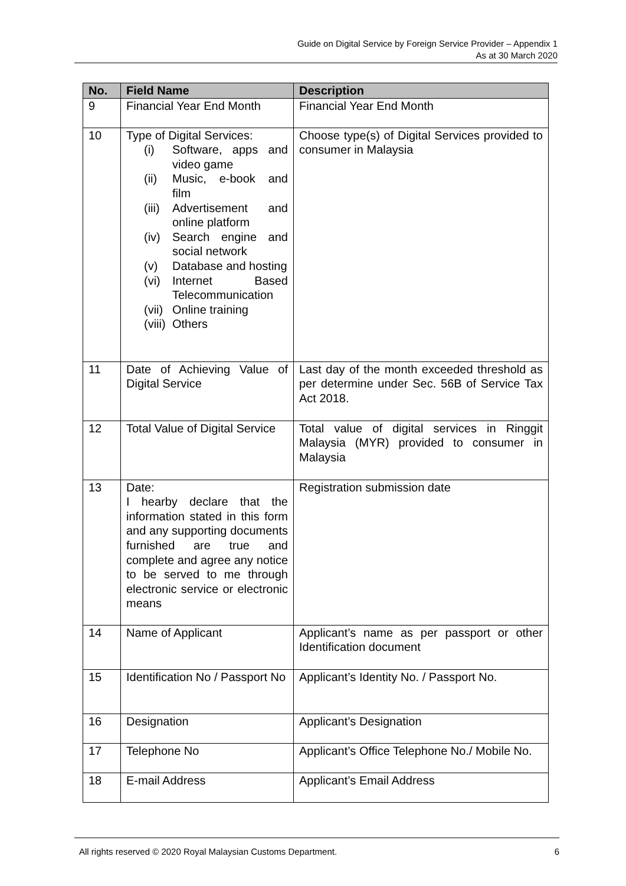Guide on Digital Service by Foreign Service Provider – Appendix 1
As at 30 March 2020
| No. | Field Name | Description |
| --- | --- | --- |
| 9 | Financial Year End Month | Financial Year End Month |
| 10 | Type of Digital Services: (i) Software, apps and video game (ii) Music, e-book and film (iii) Advertisement and online platform (iv) Search engine and social network (v) Database and hosting (vi) Internet Based Telecommunication (vii) Online training (viii) Others | Choose type(s) of Digital Services provided to consumer in Malaysia |
| 11 | Date of Achieving Value of Digital Service | Last day of the month exceeded threshold as per determine under Sec. 56B of Service Tax Act 2018. |
| 12 | Total Value of Digital Service | Total value of digital services in Ringgit Malaysia (MYR) provided to consumer in Malaysia |
| 13 | Date: I hearby declare that the information stated in this form and any supporting documents furnished are true and complete and agree any notice to be served to me through electronic service or electronic means | Registration submission date |
| 14 | Name of Applicant | Applicant’s name as per passport or other Identification document |
| 15 | Identification No / Passport No | Applicant’s Identity No. / Passport No. |
| 16 | Designation | Applicant’s Designation |
| 17 | Telephone No | Applicant’s Office Telephone No./ Mobile No. |
| 18 | E-mail Address | Applicant’s Email Address |
All rights reserved © 2020 Royal Malaysian Customs Department. 6